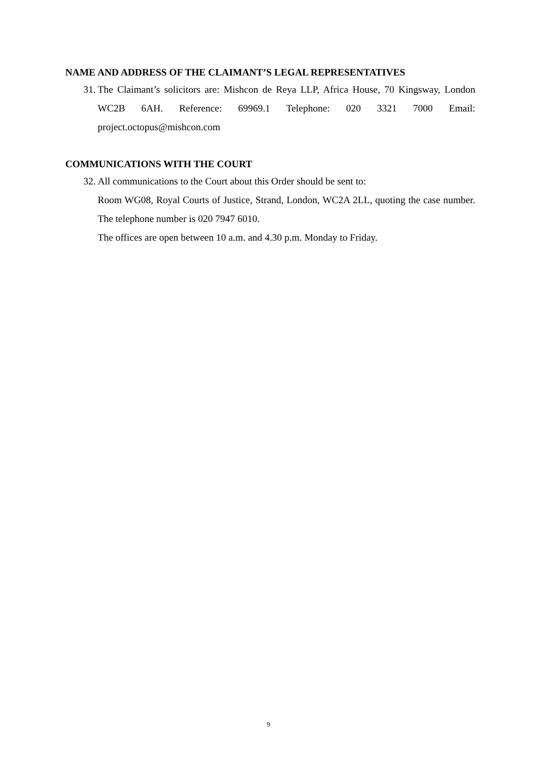NAME AND ADDRESS OF THE CLAIMANT’S LEGAL REPRESENTATIVES
31. The Claimant’s solicitors are: Mishcon de Reya LLP, Africa House, 70 Kingsway, London WC2B 6AH. Reference: 69969.1 Telephone: 020 3321 7000 Email: project.octopus@mishcon.com
COMMUNICATIONS WITH THE COURT
32. All communications to the Court about this Order should be sent to:
Room WG08, Royal Courts of Justice, Strand, London, WC2A 2LL, quoting the case number. The telephone number is 020 7947 6010.
The offices are open between 10 a.m. and 4.30 p.m. Monday to Friday.
9